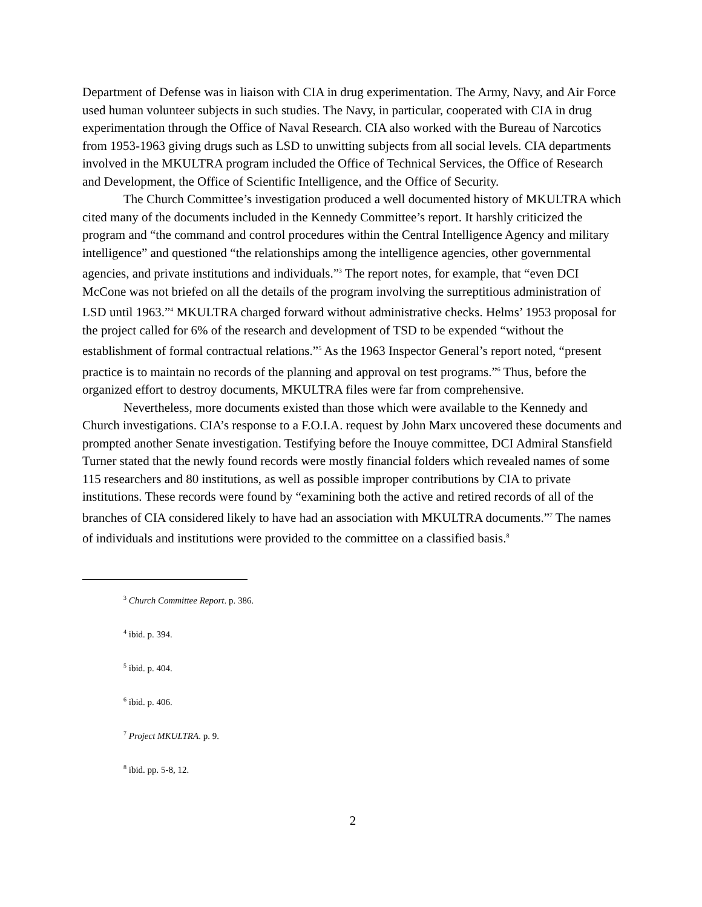Department of Defense was in liaison with CIA in drug experimentation. The Army, Navy, and Air Force used human volunteer subjects in such studies. The Navy, in particular, cooperated with CIA in drug experimentation through the Office of Naval Research. CIA also worked with the Bureau of Narcotics from 1953-1963 giving drugs such as LSD to unwitting subjects from all social levels. CIA departments involved in the MKULTRA program included the Office of Technical Services, the Office of Research and Development, the Office of Scientific Intelligence, and the Office of Security.
The Church Committee’s investigation produced a well documented history of MKULTRA which cited many of the documents included in the Kennedy Committee’s report. It harshly criticized the program and “the command and control procedures within the Central Intelligence Agency and military intelligence” and questioned “the relationships among the intelligence agencies, other governmental agencies, and private institutions and individuals.”<sup>3</sup> The report notes, for example, that “even DCI McCone was not briefed on all the details of the program involving the surreptitious administration of LSD until 1963.”<sup>4</sup> MKULTRA charged forward without administrative checks. Helms’ 1953 proposal for the project called for 6% of the research and development of TSD to be expended “without the establishment of formal contractual relations.”<sup>5</sup> As the 1963 Inspector General’s report noted, “present practice is to maintain no records of the planning and approval on test programs.”<sup>6</sup> Thus, before the organized effort to destroy documents, MKULTRA files were far from comprehensive.
Nevertheless, more documents existed than those which were available to the Kennedy and Church investigations. CIA’s response to a F.O.I.A. request by John Marx uncovered these documents and prompted another Senate investigation. Testifying before the Inouye committee, DCI Admiral Stansfield Turner stated that the newly found records were mostly financial folders which revealed names of some 115 researchers and 80 institutions, as well as possible improper contributions by CIA to private institutions. These records were found by “examining both the active and retired records of all of the branches of CIA considered likely to have had an association with MKULTRA documents.”<sup>7</sup> The names of individuals and institutions were provided to the committee on a classified basis.<sup>8</sup>
<sup>3</sup> Church Committee Report. p. 386.
<sup>4</sup> ibid. p. 394.
<sup>5</sup> ibid. p. 404.
<sup>6</sup> ibid. p. 406.
<sup>7</sup> Project MKULTRA. p. 9.
<sup>8</sup> ibid. pp. 5-8, 12.
2